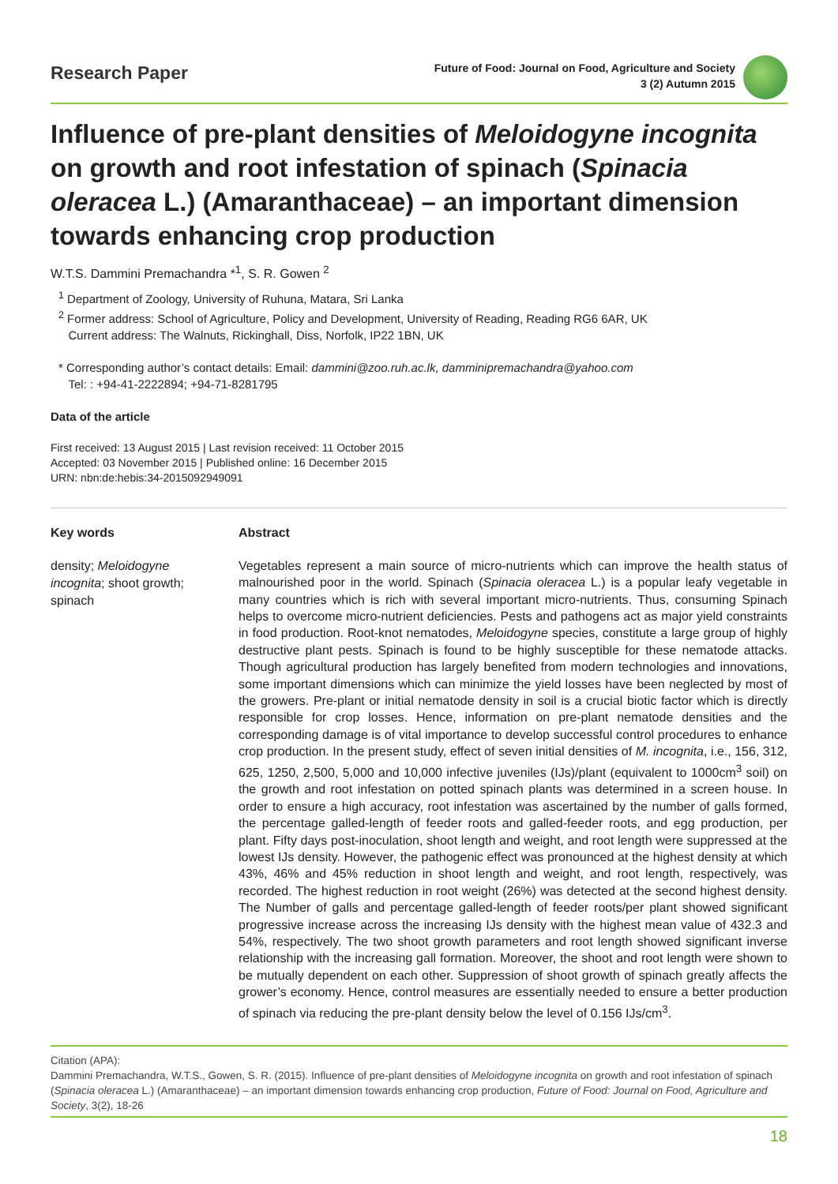Research Paper
Future of Food: Journal on Food, Agriculture and Society
3 (2) Autumn 2015
Influence of pre-plant densities of Meloidogyne incognita on growth and root infestation of spinach (Spinacia oleracea L.) (Amaranthaceae) – an important dimension towards enhancing crop production
W.T.S. Dammini Premachandra *<sup>1</sup>, S. R. Gowen <sup>2</sup>
<sup>1</sup> Department of Zoology, University of Ruhuna, Matara, Sri Lanka
<sup>2</sup> Former address: School of Agriculture, Policy and Development, University of Reading, Reading RG6 6AR, UK
Current address: The Walnuts, Rickinghall, Diss, Norfolk, IP22 1BN, UK
* Corresponding author’s contact details: Email: dammini@zoo.ruh.ac.lk, damminipremachandra@yahoo.com
Tel: : +94-41-2222894; +94-71-8281795
Data of the article
First received: 13 August 2015 | Last revision received: 11 October 2015
Accepted: 03 November 2015 | Published online: 16 December 2015
URN: nbn:de:hebis:34-2015092949091
Key words
density; Meloidogyne incognita; shoot growth; spinach
Abstract
Vegetables represent a main source of micro-nutrients which can improve the health status of malnourished poor in the world. Spinach (Spinacia oleracea L.) is a popular leafy vegetable in many countries which is rich with several important micro-nutrients. Thus, consuming Spinach helps to overcome micro-nutrient deficiencies. Pests and pathogens act as major yield constraints in food production. Root-knot nematodes, Meloidogyne species, constitute a large group of highly destructive plant pests. Spinach is found to be highly susceptible for these nematode attacks. Though agricultural production has largely benefited from modern technologies and innovations, some important dimensions which can minimize the yield losses have been neglected by most of the growers. Pre-plant or initial nematode density in soil is a crucial biotic factor which is directly responsible for crop losses. Hence, information on pre-plant nematode densities and the corresponding damage is of vital importance to develop successful control procedures to enhance crop production. In the present study, effect of seven initial densities of M. incognita, i.e., 156, 312, 625, 1250, 2,500, 5,000 and 10,000 infective juveniles (IJs)/plant (equivalent to 1000cm<sup>3</sup> soil) on the growth and root infestation on potted spinach plants was determined in a screen house. In order to ensure a high accuracy, root infestation was ascertained by the number of galls formed, the percentage galled-length of feeder roots and galled-feeder roots, and egg production, per plant. Fifty days post-inoculation, shoot length and weight, and root length were suppressed at the lowest IJs density. However, the pathogenic effect was pronounced at the highest density at which 43%, 46% and 45% reduction in shoot length and weight, and root length, respectively, was recorded. The highest reduction in root weight (26%) was detected at the second highest density. The Number of galls and percentage galled-length of feeder roots/per plant showed significant progressive increase across the increasing IJs density with the highest mean value of 432.3 and 54%, respectively. The two shoot growth parameters and root length showed significant inverse relationship with the increasing gall formation. Moreover, the shoot and root length were shown to be mutually dependent on each other. Suppression of shoot growth of spinach greatly affects the grower’s economy. Hence, control measures are essentially needed to ensure a better production of spinach via reducing the pre-plant density below the level of 0.156 IJs/cm<sup>3</sup>.
Citation (APA):
Dammini Premachandra, W.T.S., Gowen, S. R. (2015). Influence of pre-plant densities of Meloidogyne incognita on growth and root infestation of spinach (Spinacia oleracea L.) (Amaranthaceae) – an important dimension towards enhancing crop production, Future of Food: Journal on Food, Agriculture and Society, 3(2), 18-26
18